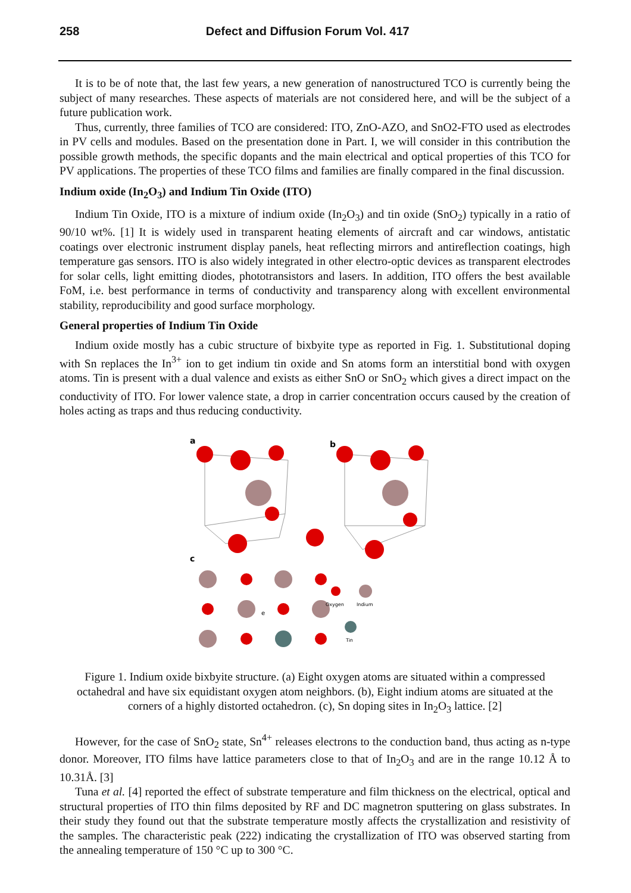258 Defect and Diffusion Forum Vol. 417
It is to be of note that, the last few years, a new generation of nanostructured TCO is currently being the subject of many researches. These aspects of materials are not considered here, and will be the subject of a future publication work.
Thus, currently, three families of TCO are considered: ITO, ZnO-AZO, and SnO2-FTO used as electrodes in PV cells and modules. Based on the presentation done in Part. I, we will consider in this contribution the possible growth methods, the specific dopants and the main electrical and optical properties of this TCO for PV applications. The properties of these TCO films and families are finally compared in the final discussion.
Indium oxide (In<sub>2</sub>O<sub>3</sub>) and Indium Tin Oxide (ITO)
Indium Tin Oxide, ITO is a mixture of indium oxide (In<sub>2</sub>O<sub>3</sub>) and tin oxide (SnO<sub>2</sub>) typically in a ratio of 90/10 wt%. [1] It is widely used in transparent heating elements of aircraft and car windows, antistatic coatings over electronic instrument display panels, heat reflecting mirrors and antireflection coatings, high temperature gas sensors. ITO is also widely integrated in other electro-optic devices as transparent electrodes for solar cells, light emitting diodes, phototransistors and lasers. In addition, ITO offers the best available FoM, i.e. best performance in terms of conductivity and transparency along with excellent environmental stability, reproducibility and good surface morphology.
General properties of Indium Tin Oxide
Indium oxide mostly has a cubic structure of bixbyite type as reported in Fig. 1. Substitutional doping with Sn replaces the In<sup>3+</sup> ion to get indium tin oxide and Sn atoms form an interstitial bond with oxygen atoms. Tin is present with a dual valence and exists as either SnO or SnO<sub>2</sub> which gives a direct impact on the conductivity of ITO. For lower valence state, a drop in carrier concentration occurs caused by the creation of holes acting as traps and thus reducing conductivity.
a
b
c
e
Oxygen
Indium
Tin
Figure 1. Indium oxide bixbyite structure. (a) Eight oxygen atoms are situated within a compressed octahedral and have six equidistant oxygen atom neighbors. (b), Eight indium atoms are situated at the corners of a highly distorted octahedron. (c), Sn doping sites in In<sub>2</sub>O<sub>3</sub> lattice. [2]
However, for the case of SnO<sub>2</sub> state, Sn<sup>4+</sup> releases electrons to the conduction band, thus acting as n-type donor. Moreover, ITO films have lattice parameters close to that of In<sub>2</sub>O<sub>3</sub> and are in the range 10.12 Å to 10.31Å. [3]
Tuna et al. [4] reported the effect of substrate temperature and film thickness on the electrical, optical and structural properties of ITO thin films deposited by RF and DC magnetron sputtering on glass substrates. In their study they found out that the substrate temperature mostly affects the crystallization and resistivity of the samples. The characteristic peak (222) indicating the crystallization of ITO was observed starting from the annealing temperature of 150 °C up to 300 °C.